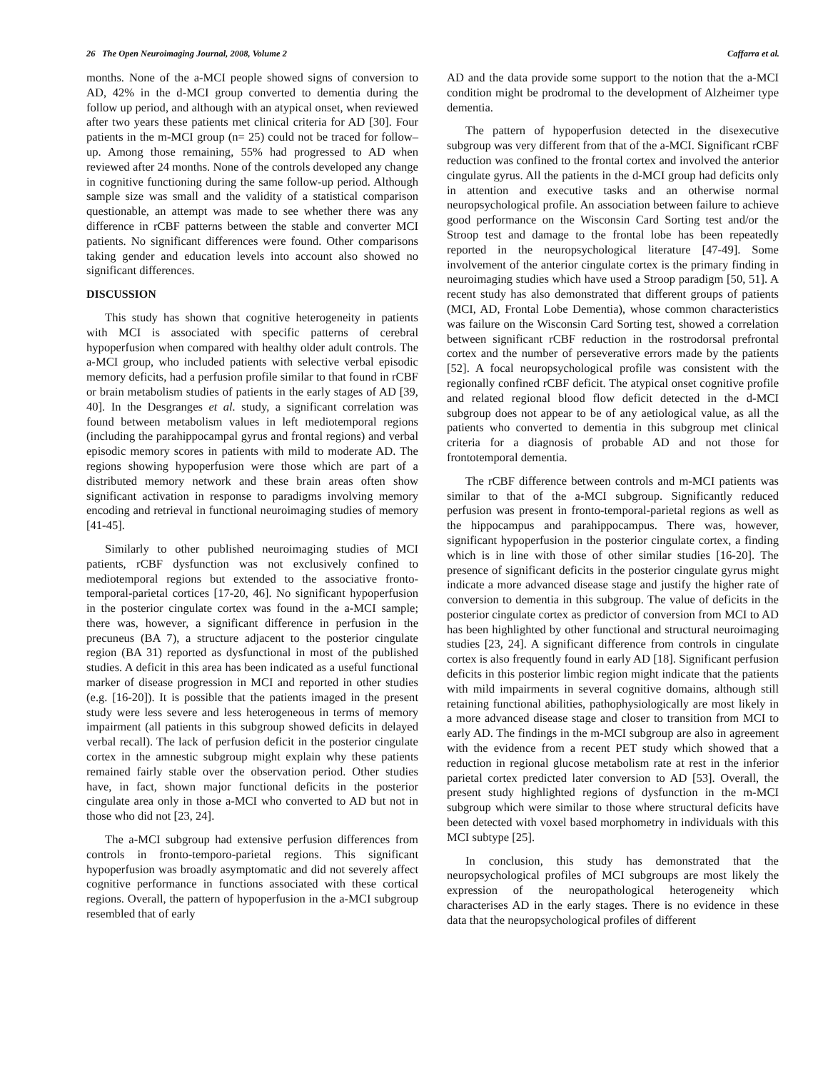26 The Open Neuroimaging Journal, 2008, Volume 2 Caffarra et al.
months. None of the a-MCI people showed signs of conversion to AD, 42% in the d-MCI group converted to dementia during the follow up period, and although with an atypical onset, when reviewed after two years these patients met clinical criteria for AD [30]. Four patients in the m-MCI group (n= 25) could not be traced for follow–up. Among those remaining, 55% had progressed to AD when reviewed after 24 months. None of the controls developed any change in cognitive functioning during the same follow-up period. Although sample size was small and the validity of a statistical comparison questionable, an attempt was made to see whether there was any difference in rCBF patterns between the stable and converter MCI patients. No significant differences were found. Other comparisons taking gender and education levels into account also showed no significant differences.
DISCUSSION
This study has shown that cognitive heterogeneity in patients with MCI is associated with specific patterns of cerebral hypoperfusion when compared with healthy older adult controls. The a-MCI group, who included patients with selective verbal episodic memory deficits, had a perfusion profile similar to that found in rCBF or brain metabolism studies of patients in the early stages of AD [39, 40]. In the Desgranges et al. study, a significant correlation was found between metabolism values in left mediotemporal regions (including the parahippocampal gyrus and frontal regions) and verbal episodic memory scores in patients with mild to moderate AD. The regions showing hypoperfusion were those which are part of a distributed memory network and these brain areas often show significant activation in response to paradigms involving memory encoding and retrieval in functional neuroimaging studies of memory [41-45].
Similarly to other published neuroimaging studies of MCI patients, rCBF dysfunction was not exclusively confined to mediotemporal regions but extended to the associative fronto-temporal-parietal cortices [17-20, 46]. No significant hypoperfusion in the posterior cingulate cortex was found in the a-MCI sample; there was, however, a significant difference in perfusion in the precuneus (BA 7), a structure adjacent to the posterior cingulate region (BA 31) reported as dysfunctional in most of the published studies. A deficit in this area has been indicated as a useful functional marker of disease progression in MCI and reported in other studies (e.g. [16-20]). It is possible that the patients imaged in the present study were less severe and less heterogeneous in terms of memory impairment (all patients in this subgroup showed deficits in delayed verbal recall). The lack of perfusion deficit in the posterior cingulate cortex in the amnestic subgroup might explain why these patients remained fairly stable over the observation period. Other studies have, in fact, shown major functional deficits in the posterior cingulate area only in those a-MCI who converted to AD but not in those who did not [23, 24].
The a-MCI subgroup had extensive perfusion differences from controls in fronto-temporo-parietal regions. This significant hypoperfusion was broadly asymptomatic and did not severely affect cognitive performance in functions associated with these cortical regions. Overall, the pattern of hypoperfusion in the a-MCI subgroup resembled that of early
AD and the data provide some support to the notion that the a-MCI condition might be prodromal to the development of Alzheimer type dementia.
The pattern of hypoperfusion detected in the disexecutive subgroup was very different from that of the a-MCI. Significant rCBF reduction was confined to the frontal cortex and involved the anterior cingulate gyrus. All the patients in the d-MCI group had deficits only in attention and executive tasks and an otherwise normal neuropsychological profile. An association between failure to achieve good performance on the Wisconsin Card Sorting test and/or the Stroop test and damage to the frontal lobe has been repeatedly reported in the neuropsychological literature [47-49]. Some involvement of the anterior cingulate cortex is the primary finding in neuroimaging studies which have used a Stroop paradigm [50, 51]. A recent study has also demonstrated that different groups of patients (MCI, AD, Frontal Lobe Dementia), whose common characteristics was failure on the Wisconsin Card Sorting test, showed a correlation between significant rCBF reduction in the rostrodorsal prefrontal cortex and the number of perseverative errors made by the patients [52]. A focal neuropsychological profile was consistent with the regionally confined rCBF deficit. The atypical onset cognitive profile and related regional blood flow deficit detected in the d-MCI subgroup does not appear to be of any aetiological value, as all the patients who converted to dementia in this subgroup met clinical criteria for a diagnosis of probable AD and not those for frontotemporal dementia.
The rCBF difference between controls and m-MCI patients was similar to that of the a-MCI subgroup. Significantly reduced perfusion was present in fronto-temporal-parietal regions as well as the hippocampus and parahippocampus. There was, however, significant hypoperfusion in the posterior cingulate cortex, a finding which is in line with those of other similar studies [16-20]. The presence of significant deficits in the posterior cingulate gyrus might indicate a more advanced disease stage and justify the higher rate of conversion to dementia in this subgroup. The value of deficits in the posterior cingulate cortex as predictor of conversion from MCI to AD has been highlighted by other functional and structural neuroimaging studies [23, 24]. A significant difference from controls in cingulate cortex is also frequently found in early AD [18]. Significant perfusion deficits in this posterior limbic region might indicate that the patients with mild impairments in several cognitive domains, although still retaining functional abilities, pathophysiologically are most likely in a more advanced disease stage and closer to transition from MCI to early AD. The findings in the m-MCI subgroup are also in agreement with the evidence from a recent PET study which showed that a reduction in regional glucose metabolism rate at rest in the inferior parietal cortex predicted later conversion to AD [53]. Overall, the present study highlighted regions of dysfunction in the m-MCI subgroup which were similar to those where structural deficits have been detected with voxel based morphometry in individuals with this MCI subtype [25].
In conclusion, this study has demonstrated that the neuropsychological profiles of MCI subgroups are most likely the expression of the neuropathological heterogeneity which characterises AD in the early stages. There is no evidence in these data that the neuropsychological profiles of different